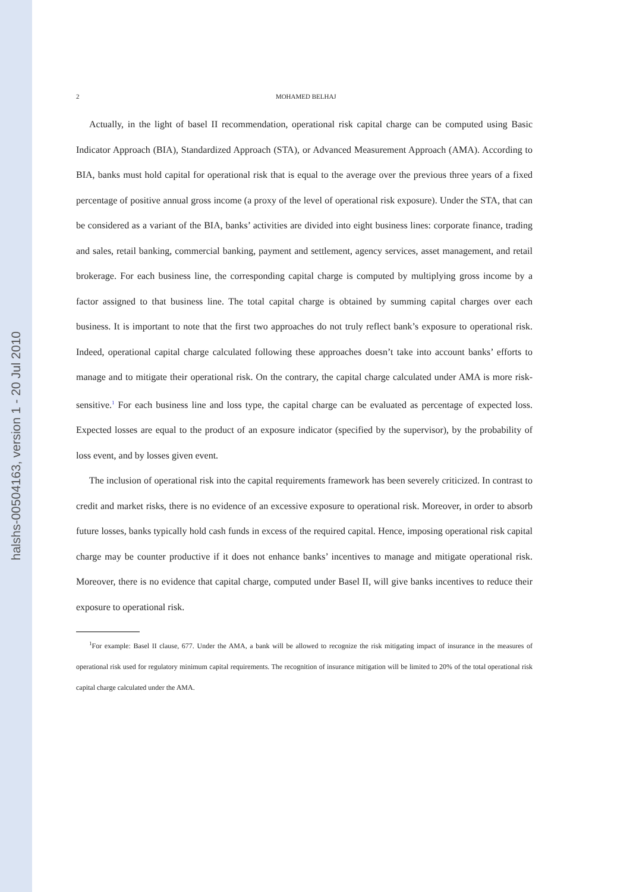halshs-00504163, version 1 - 20 Jul 2010
2 MOHAMED BELHAJ
Actually, in the light of basel II recommendation, operational risk capital charge can be computed using Basic Indicator Approach (BIA), Standardized Approach (STA), or Advanced Measurement Approach (AMA). According to BIA, banks must hold capital for operational risk that is equal to the average over the previous three years of a fixed percentage of positive annual gross income (a proxy of the level of operational risk exposure). Under the STA, that can be considered as a variant of the BIA, banks’ activities are divided into eight business lines: corporate finance, trading and sales, retail banking, commercial banking, payment and settlement, agency services, asset management, and retail brokerage. For each business line, the corresponding capital charge is computed by multiplying gross income by a factor assigned to that business line. The total capital charge is obtained by summing capital charges over each business. It is important to note that the first two approaches do not truly reflect bank’s exposure to operational risk. Indeed, operational capital charge calculated following these approaches doesn’t take into account banks’ efforts to manage and to mitigate their operational risk. On the contrary, the capital charge calculated under AMA is more risk-sensitive.<sup>1</sup> For each business line and loss type, the capital charge can be evaluated as percentage of expected loss. Expected losses are equal to the product of an exposure indicator (specified by the supervisor), by the probability of loss event, and by losses given event.
The inclusion of operational risk into the capital requirements framework has been severely criticized. In contrast to credit and market risks, there is no evidence of an excessive exposure to operational risk. Moreover, in order to absorb future losses, banks typically hold cash funds in excess of the required capital. Hence, imposing operational risk capital charge may be counter productive if it does not enhance banks’ incentives to manage and mitigate operational risk. Moreover, there is no evidence that capital charge, computed under Basel II, will give banks incentives to reduce their exposure to operational risk.
<sup>1</sup> For example: Basel II clause, 677. Under the AMA, a bank will be allowed to recognize the risk mitigating impact of insurance in the measures of operational risk used for regulatory minimum capital requirements. The recognition of insurance mitigation will be limited to 20% of the total operational risk capital charge calculated under the AMA.